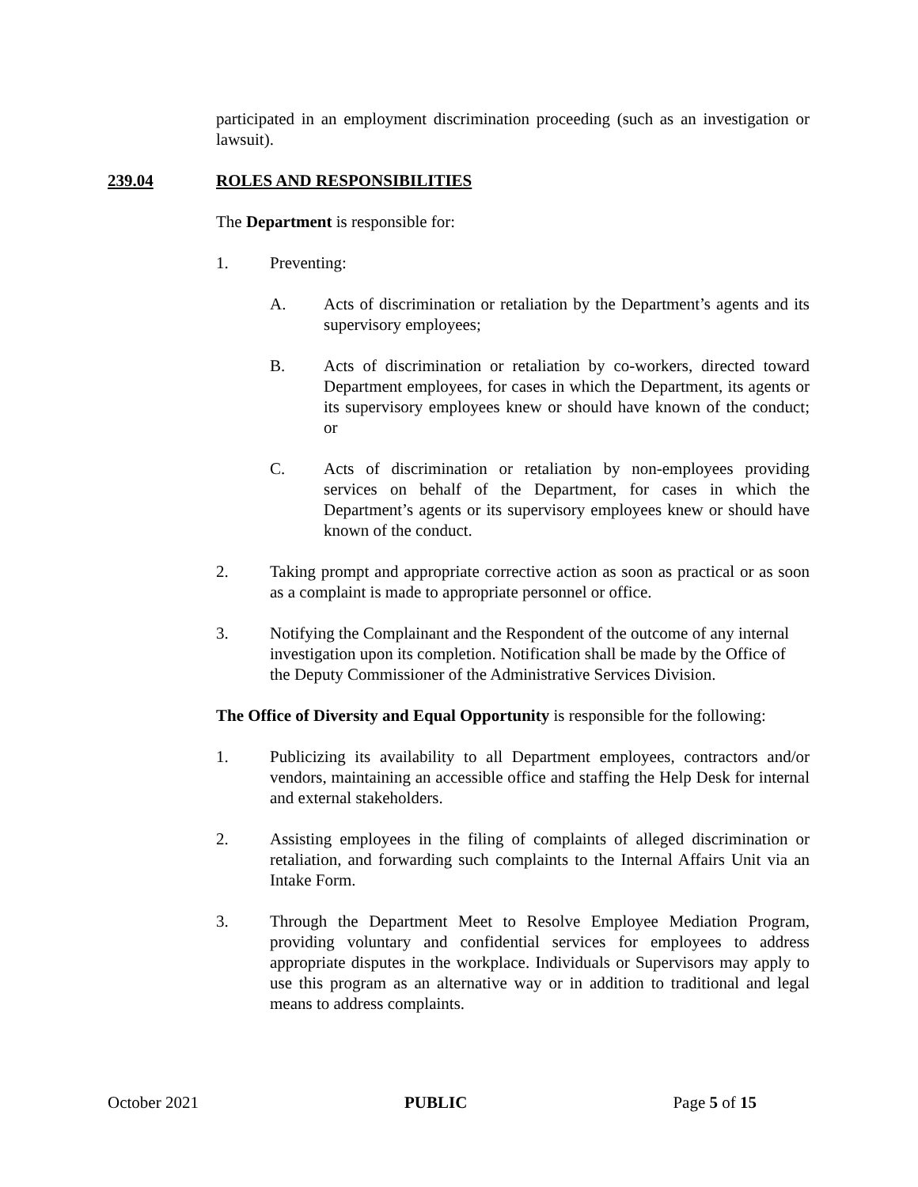participated in an employment discrimination proceeding (such as an investigation or lawsuit).
239.04 ROLES AND RESPONSIBILITIES
The Department is responsible for:
1. Preventing:
A. Acts of discrimination or retaliation by the Department’s agents and its supervisory employees;
B. Acts of discrimination or retaliation by co-workers, directed toward Department employees, for cases in which the Department, its agents or its supervisory employees knew or should have known of the conduct; or
C. Acts of discrimination or retaliation by non-employees providing services on behalf of the Department, for cases in which the Department’s agents or its supervisory employees knew or should have known of the conduct.
2. Taking prompt and appropriate corrective action as soon as practical or as soon as a complaint is made to appropriate personnel or office.
3. Notifying the Complainant and the Respondent of the outcome of any internal investigation upon its completion. Notification shall be made by the Office of the Deputy Commissioner of the Administrative Services Division.
The Office of Diversity and Equal Opportunity is responsible for the following:
1. Publicizing its availability to all Department employees, contractors and/or vendors, maintaining an accessible office and staffing the Help Desk for internal and external stakeholders.
2. Assisting employees in the filing of complaints of alleged discrimination or retaliation, and forwarding such complaints to the Internal Affairs Unit via an Intake Form.
3. Through the Department Meet to Resolve Employee Mediation Program, providing voluntary and confidential services for employees to address appropriate disputes in the workplace. Individuals or Supervisors may apply to use this program as an alternative way or in addition to traditional and legal means to address complaints.
October 2021 PUBLIC Page 5 of 15